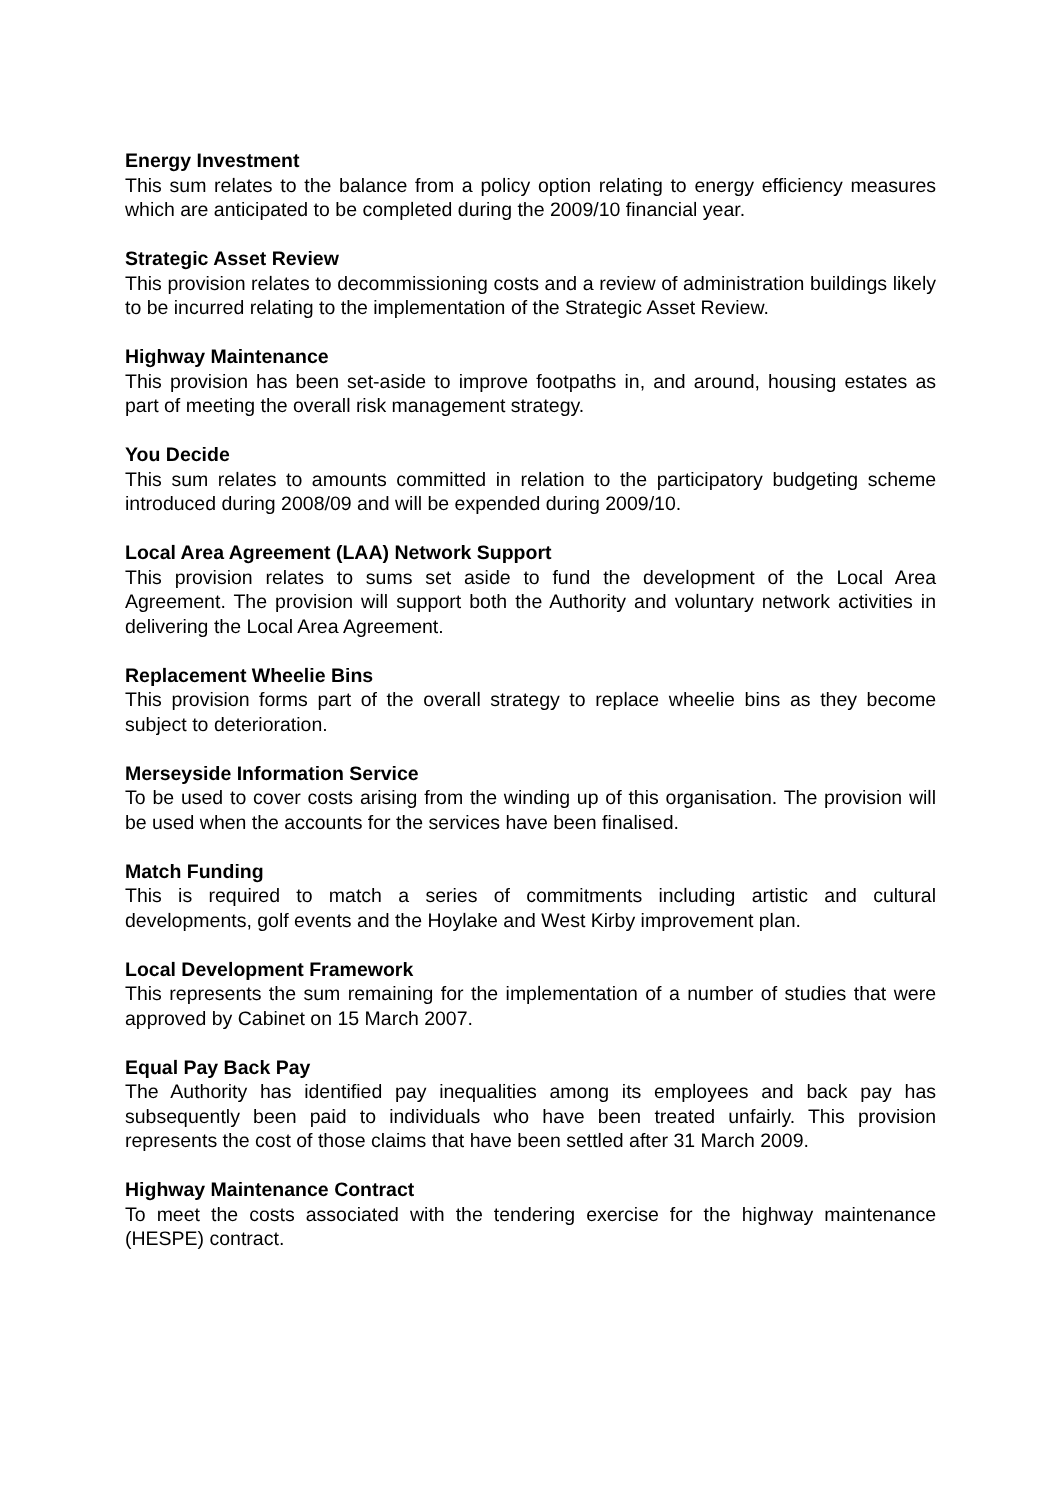Energy Investment
This sum relates to the balance from a policy option relating to energy efficiency measures which are anticipated to be completed during the 2009/10 financial year.
Strategic Asset Review
This provision relates to decommissioning costs and a review of administration buildings likely to be incurred relating to the implementation of the Strategic Asset Review.
Highway Maintenance
This provision has been set-aside to improve footpaths in, and around, housing estates as part of meeting the overall risk management strategy.
You Decide
This sum relates to amounts committed in relation to the participatory budgeting scheme introduced during 2008/09 and will be expended during 2009/10.
Local Area Agreement (LAA) Network Support
This provision relates to sums set aside to fund the development of the Local Area Agreement. The provision will support both the Authority and voluntary network activities in delivering the Local Area Agreement.
Replacement Wheelie Bins
This provision forms part of the overall strategy to replace wheelie bins as they become subject to deterioration.
Merseyside Information Service
To be used to cover costs arising from the winding up of this organisation. The provision will be used when the accounts for the services have been finalised.
Match Funding
This is required to match a series of commitments including artistic and cultural developments, golf events and the Hoylake and West Kirby improvement plan.
Local Development Framework
This represents the sum remaining for the implementation of a number of studies that were approved by Cabinet on 15 March 2007.
Equal Pay Back Pay
The Authority has identified pay inequalities among its employees and back pay has subsequently been paid to individuals who have been treated unfairly. This provision represents the cost of those claims that have been settled after 31 March 2009.
Highway Maintenance Contract
To meet the costs associated with the tendering exercise for the highway maintenance (HESPE) contract.